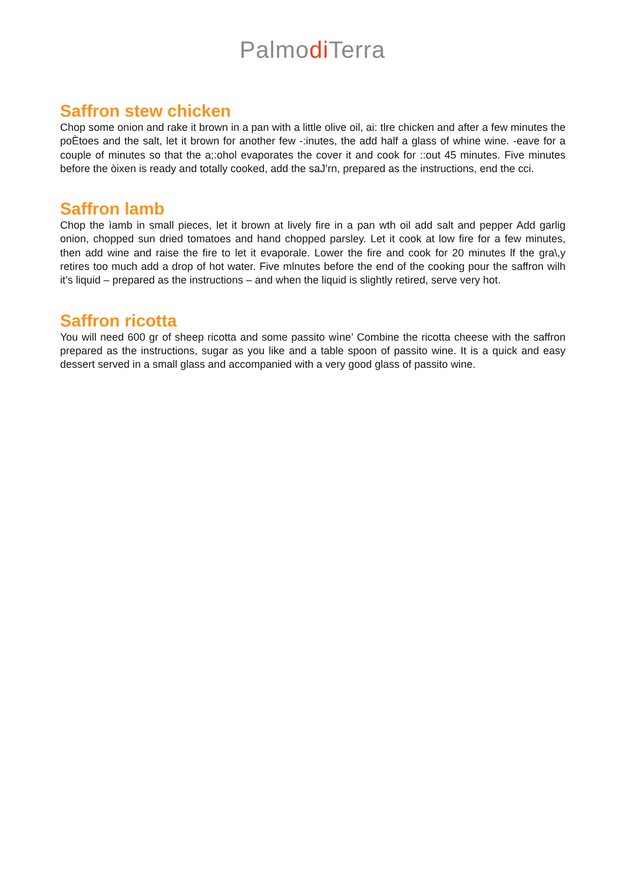Palmodi Terra
Saffron stew chicken
Chop some onion and rake it brown in a pan with a little olive oil, ai: tlre chicken and after a few minutes the poÈtoes and the salt, let it brown for another few -:inutes, the add half a glass of whine wine. -eave for a couple of minutes so that the a;:ohol evaporates the cover it and cook for ::out 45 minutes. Five minutes before the òixen is ready and totally cooked, add the saJ’rn, prepared as the instructions, end the cci.
Saffron lamb
Chop the ìamb in small pieces, let it brown at lively fire in a pan wth oil add salt and pepper Add garlig onion, chopped sun dried tomatoes and hand chopped parsley. Let it cook at low fire for a few minutes, then add wine and raise the fire to let it evaporale. Lower the fire and cook for 20 minutes lf the gra\,y retires too much add a drop of hot water. Five mlnutes before the end of the cooking pour the saffron wilh it’s liquid – prepared as the instructions – and when the liquid is slightly retired, serve very hot.
Saffron ricotta
You will need 600 gr of sheep ricotta and some passito wìne’ Combine the ricotta cheese with the saffron prepared as the instructions, sugar as you like and a table spoon of passito wine. It is a quick and easy dessert served in a small glass and accompanied with a very good glass of passito wine.